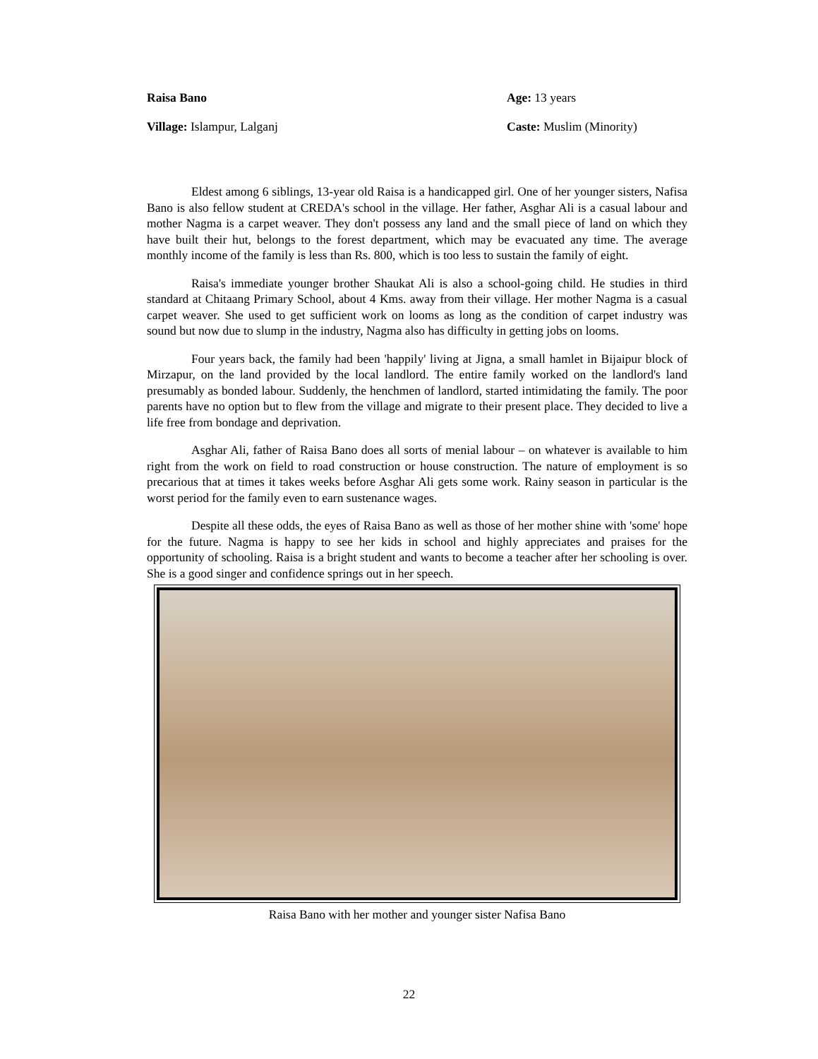Raisa Bano Age: 13 years
Village: Islampur, Lalganj Caste: Muslim (Minority)
Eldest among 6 siblings, 13-year old Raisa is a handicapped girl. One of her younger sisters, Nafisa Bano is also fellow student at CREDA's school in the village. Her father, Asghar Ali is a casual labour and mother Nagma is a carpet weaver. They don't possess any land and the small piece of land on which they have built their hut, belongs to the forest department, which may be evacuated any time. The average monthly income of the family is less than Rs. 800, which is too less to sustain the family of eight.
Raisa's immediate younger brother Shaukat Ali is also a school-going child. He studies in third standard at Chitaang Primary School, about 4 Kms. away from their village. Her mother Nagma is a casual carpet weaver. She used to get sufficient work on looms as long as the condition of carpet industry was sound but now due to slump in the industry, Nagma also has difficulty in getting jobs on looms.
Four years back, the family had been 'happily' living at Jigna, a small hamlet in Bijaipur block of Mirzapur, on the land provided by the local landlord. The entire family worked on the landlord's land presumably as bonded labour. Suddenly, the henchmen of landlord, started intimidating the family. The poor parents have no option but to flew from the village and migrate to their present place. They decided to live a life free from bondage and deprivation.
Asghar Ali, father of Raisa Bano does all sorts of menial labour – on whatever is available to him right from the work on field to road construction or house construction. The nature of employment is so precarious that at times it takes weeks before Asghar Ali gets some work. Rainy season in particular is the worst period for the family even to earn sustenance wages.
Despite all these odds, the eyes of Raisa Bano as well as those of her mother shine with 'some' hope for the future. Nagma is happy to see her kids in school and highly appreciates and praises for the opportunity of schooling. Raisa is a bright student and wants to become a teacher after her schooling is over. She is a good singer and confidence springs out in her speech.
Raisa Bano with her mother and younger sister Nafisa Bano
22